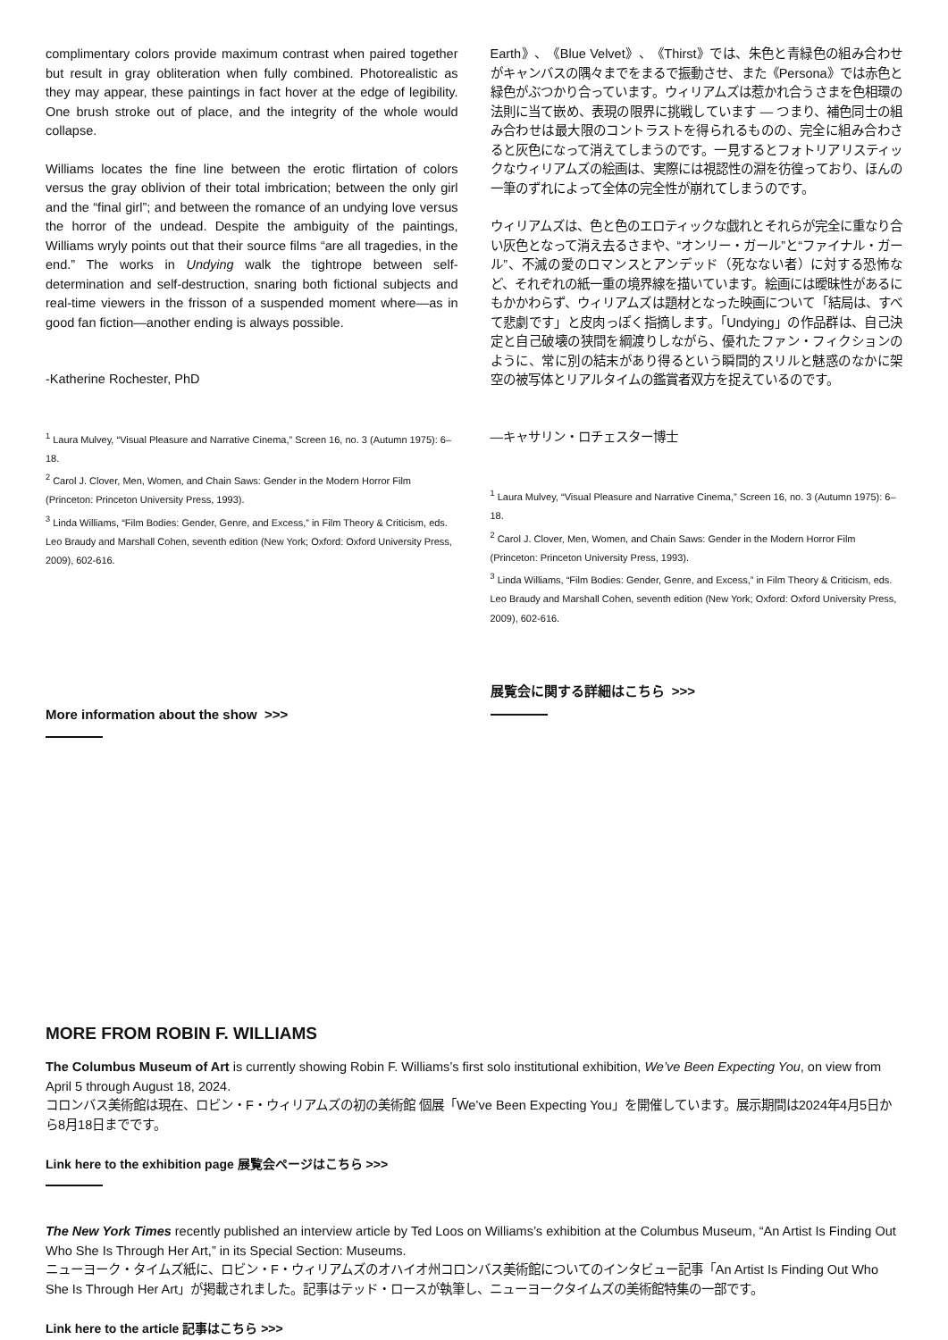complimentary colors provide maximum contrast when paired together but result in gray obliteration when fully combined. Photorealistic as they may appear, these paintings in fact hover at the edge of legibility. One brush stroke out of place, and the integrity of the whole would collapse.
Williams locates the fine line between the erotic flirtation of colors versus the gray oblivion of their total imbrication; between the only girl and the “final girl”; and between the romance of an undying love versus the horror of the undead. Despite the ambiguity of the paintings, Williams wryly points out that their source films “are all tragedies, in the end.” The works in Undying walk the tightrope between self-determination and self-destruction, snaring both fictional subjects and real-time viewers in the frisson of a suspended moment where—as in good fan fiction—another ending is always possible.
-Katherine Rochester, PhD
<sup>1</sup> Laura Mulvey, “Visual Pleasure and Narrative Cinema,” Screen 16, no. 3 (Autumn 1975): 6–18.
<sup>2</sup> Carol J. Clover, Men, Women, and Chain Saws: Gender in the Modern Horror Film (Princeton: Princeton University Press, 1993).
<sup>3</sup> Linda Williams, “Film Bodies: Gender, Genre, and Excess,” in Film Theory & Criticism, eds. Leo Braudy and Marshall Cohen, seventh edition (New York; Oxford: Oxford University Press, 2009), 602-616.
More information about the show >>>
Earth》、《Blue Velvet》、《Thirst》では、朱色と青緑色の組み合わせがキャンバスの隅々までをまるで振動させ、また《Persona》では赤色と緑色がぶつかり合っています。ウィリアムズは惹かれ合うさまを色相環の法則に当て嵌め、表現の限界に挑戦しています ― つまり、補色同士の組み合わせは最大限のコントラストを得られるものの、完全に組み合わさると灰色になって消えてしまうのです。一見するとフォトリアリスティックなウィリアムズの絵画は、実際には視認性の淵を彷徨っており、ほんの一筆のずれによって全体の完全性が崩れてしまうのです。
ウィリアムズは、色と色のエロティックな戯れとそれらが完全に重なり合い灰色となって消え去るさまや、“オンリー・ガール”と“ファイナル・ガール”、不滅の愛のロマンスとアンデッド（死なない者）に対する恐怖など、それぞれの紙一重の境界線を描いています。絵画には曖昧性があるにもかかわらず、ウィリアムズは題材となった映画について「結局は、すべて悲劇です」と皮肉っぽく指摘します。「Undying」の作品群は、自己決定と自己破壊の狭間を綱渡りしながら、優れたファン・フィクションのように、常に別の結末があり得るという瞬間的スリルと魅惑のなかに架空の被写体とリアルタイムの鑑賞者双方を捉えているのです。
―キャサリン・ロチェスター博士
<sup>1</sup> Laura Mulvey, “Visual Pleasure and Narrative Cinema,” Screen 16, no. 3 (Autumn 1975): 6–18.
<sup>2</sup> Carol J. Clover, Men, Women, and Chain Saws: Gender in the Modern Horror Film (Princeton: Princeton University Press, 1993).
<sup>3</sup> Linda Williams, “Film Bodies: Gender, Genre, and Excess,” in Film Theory & Criticism, eds. Leo Braudy and Marshall Cohen, seventh edition (New York; Oxford: Oxford University Press, 2009), 602-616.
展覧会に関する詳細はこちら >>>
MORE FROM ROBIN F. WILLIAMS
The Columbus Museum of Art is currently showing Robin F. Williams’s first solo institutional exhibition, We’ve Been Expecting You, on view from April 5 through August 18, 2024.
コロンバス美術館は現在、ロビン・F・ウィリアムズの初の美術館 個展「We’ve Been Expecting You」を開催しています。展示期間は2024年4月5日から8月18日までです。
Link here to the exhibition page 展覧会ページはこちら >>>
The New York Times recently published an interview article by Ted Loos on Williams’s exhibition at the Columbus Museum, “An Artist Is Finding Out Who She Is Through Her Art,” in its Special Section: Museums.
ニューヨーク・タイムズ紙に、ロビン・F・ウィリアムズのオハイオ州コロンバス美術館についてのインタビュー記事「An Artist Is Finding Out Who She Is Through Her Art」が掲載されました。記事はテッド・ロースが執筆し、ニューヨークタイムズの美術館特集の一部です。
Link here to the article 記事はこちら >>>